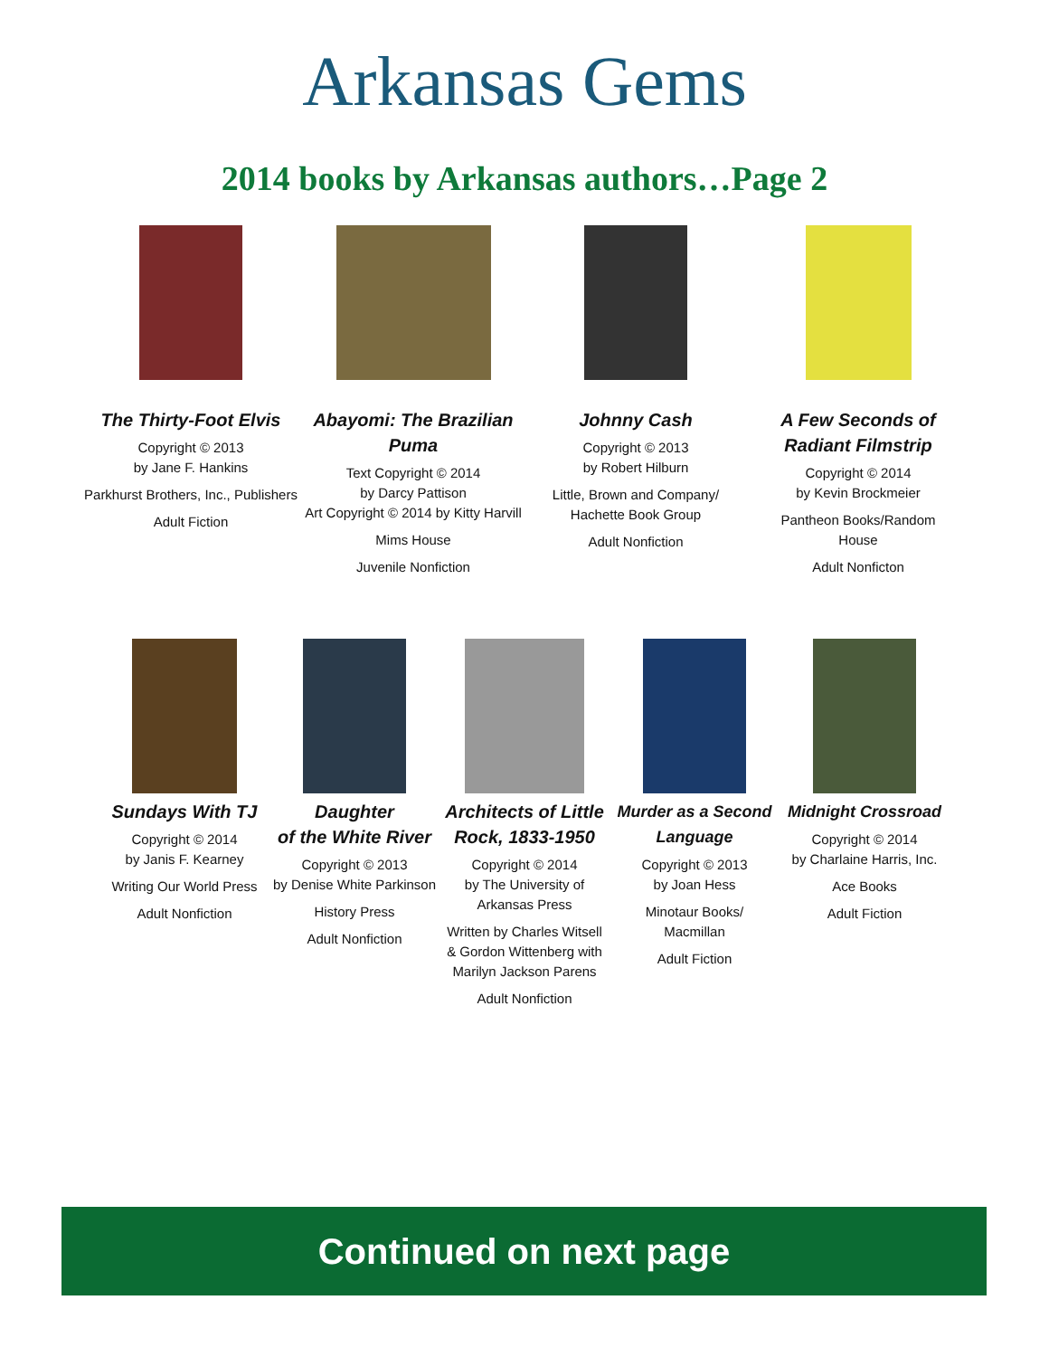Arkansas Gems
2014 books by Arkansas authors…Page 2
The Thirty-Foot Elvis
Copyright © 2013
by Jane F. Hankins
Parkhurst Brothers, Inc., Publishers
Adult Fiction
Abayomi: The Brazilian Puma
Text Copyright © 2014
by Darcy Pattison
Art Copyright © 2014 by Kitty Harvill
Mims House
Juvenile Nonfiction
Johnny Cash
Copyright © 2013
by Robert Hilburn
Little, Brown and Company/
Hachette Book Group
Adult Nonfiction
A Few Seconds of
Radiant Filmstrip
Copyright © 2014
by Kevin Brockmeier
Pantheon Books/Random
House
Adult Nonficton
Sundays With TJ
Copyright © 2014
by Janis F. Kearney
Writing Our World Press
Adult Nonfiction
Daughter
of the White River
Copyright © 2013
by Denise White Parkinson
History Press
Adult Nonfiction
Architects of Little
Rock, 1833-1950
Copyright © 2014
by The University of
Arkansas Press
Written by Charles Witsell
& Gordon Wittenberg with
Marilyn Jackson Parens
Adult Nonfiction
Murder as a Second
Language
Copyright © 2013
by Joan Hess
Minotaur Books/
Macmillan
Adult Fiction
Midnight Crossroad
Copyright © 2014
by Charlaine Harris, Inc.
Ace Books
Adult Fiction
Continued on next page